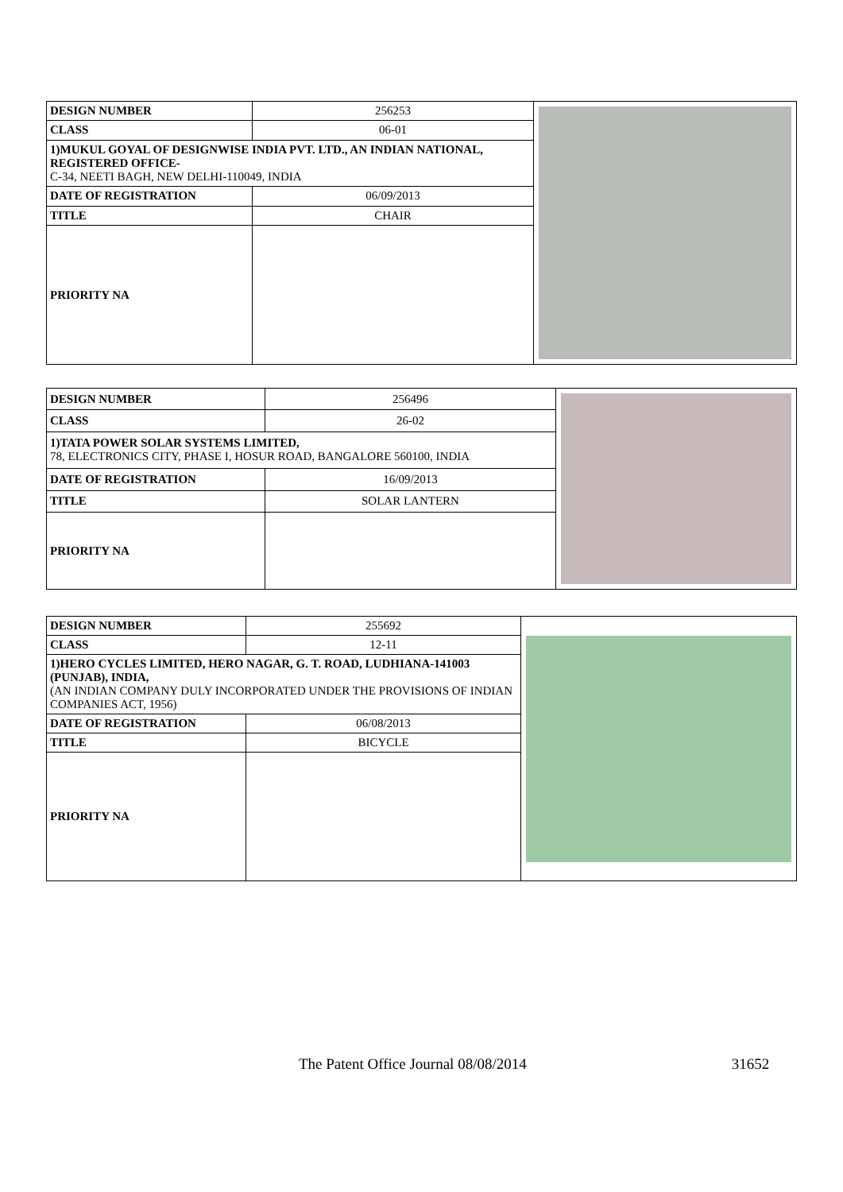| DESIGN NUMBER | 256253 | |
| CLASS | 06-01 | |
| 1)MUKUL GOYAL OF DESIGNWISE INDIA PVT. LTD., AN INDIAN NATIONAL, REGISTERED OFFICE- C-34, NEETI BAGH, NEW DELHI-110049, INDIA | | |
| DATE OF REGISTRATION | 06/09/2013 | |
| TITLE | CHAIR | |
| PRIORITY NA | | |
| DESIGN NUMBER | 256496 | |
| CLASS | 26-02 | |
| 1)TATA POWER SOLAR SYSTEMS LIMITED, 78, ELECTRONICS CITY, PHASE I, HOSUR ROAD, BANGALORE 560100, INDIA | | |
| DATE OF REGISTRATION | 16/09/2013 | |
| TITLE | SOLAR LANTERN | |
| PRIORITY NA | | |
| DESIGN NUMBER | 255692 | |
| CLASS | 12-11 | |
| 1)HERO CYCLES LIMITED, HERO NAGAR, G. T. ROAD, LUDHIANA-141003 (PUNJAB), INDIA, (AN INDIAN COMPANY DULY INCORPORATED UNDER THE PROVISIONS OF INDIAN COMPANIES ACT, 1956) | | |
| DATE OF REGISTRATION | 06/08/2013 | |
| TITLE | BICYCLE | |
| PRIORITY NA | | |
The Patent Office Journal 08/08/2014 31652